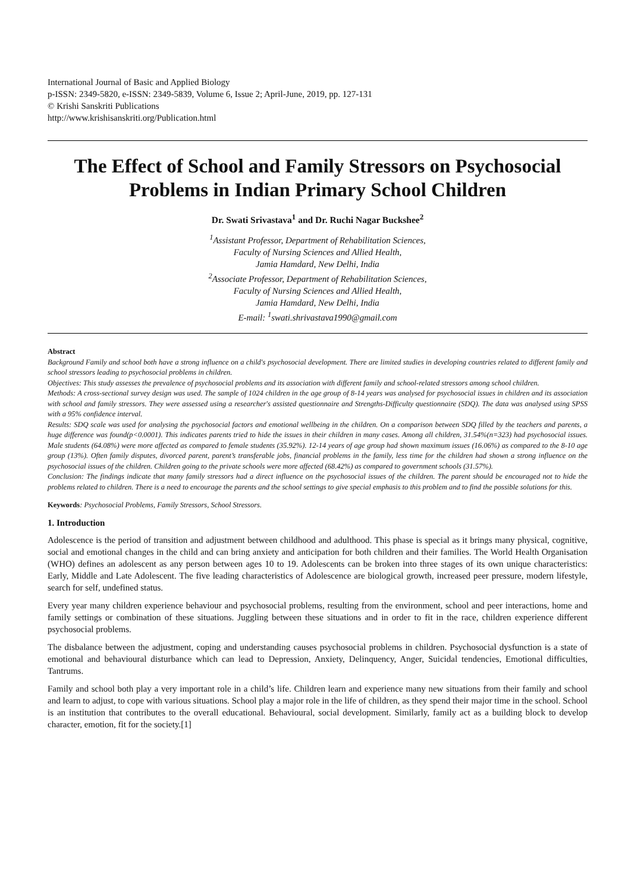International Journal of Basic and Applied Biology
p-ISSN: 2349-5820, e-ISSN: 2349-5839, Volume 6, Issue 2; April-June, 2019, pp. 127-131
© Krishi Sanskriti Publications
http://www.krishisanskriti.org/Publication.html
The Effect of School and Family Stressors on Psychosocial Problems in Indian Primary School Children
Dr. Swati Srivastava<sup>1</sup> and Dr. Ruchi Nagar Buckshee<sup>2</sup>
<sup>1</sup> Assistant Professor, Department of Rehabilitation Sciences,
Faculty of Nursing Sciences and Allied Health,
Jamia Hamdard, New Delhi, India
<sup>2</sup> Associate Professor, Department of Rehabilitation Sciences,
Faculty of Nursing Sciences and Allied Health,
Jamia Hamdard, New Delhi, India
E-mail: <sup>1</sup>swati.shrivastava1990@gmail.com
Abstract
Background Family and school both have a strong influence on a child's psychosocial development. There are limited studies in developing countries related to different family and school stressors leading to psychosocial problems in children.
Objectives: This study assesses the prevalence of psychosocial problems and its association with different family and school-related stressors among school children.
Methods: A cross-sectional survey design was used. The sample of 1024 children in the age group of 8-14 years was analysed for psychosocial issues in children and its association with school and family stressors. They were assessed using a researcher's assisted questionnaire and Strengths-Difficulty questionnaire (SDQ). The data was analysed using SPSS with a 95% confidence interval.
Results: SDQ scale was used for analysing the psychosocial factors and emotional wellbeing in the children. On a comparison between SDQ filled by the teachers and parents, a huge difference was found(p<0.0001). This indicates parents tried to hide the issues in their children in many cases. Among all children, 31.54%(n=323) had psychosocial issues. Male students (64.08%) were more affected as compared to female students (35.92%). 12-14 years of age group had shown maximum issues (16.06%) as compared to the 8-10 age group (13%). Often family disputes, divorced parent, parent’s transferable jobs, financial problems in the family, less time for the children had shown a strong influence on the psychosocial issues of the children. Children going to the private schools were more affected (68.42%) as compared to government schools (31.57%).
Conclusion: The findings indicate that many family stressors had a direct influence on the psychosocial issues of the children. The parent should be encouraged not to hide the problems related to children. There is a need to encourage the parents and the school settings to give special emphasis to this problem and to find the possible solutions for this.
Keywords: Psychosocial Problems, Family Stressors, School Stressors.
1. Introduction
Adolescence is the period of transition and adjustment between childhood and adulthood. This phase is special as it brings many physical, cognitive, social and emotional changes in the child and can bring anxiety and anticipation for both children and their families. The World Health Organisation (WHO) defines an adolescent as any person between ages 10 to 19. Adolescents can be broken into three stages of its own unique characteristics: Early, Middle and Late Adolescent. The five leading characteristics of Adolescence are biological growth, increased peer pressure, modern lifestyle, search for self, undefined status.
Every year many children experience behaviour and psychosocial problems, resulting from the environment, school and peer interactions, home and family settings or combination of these situations. Juggling between these situations and in order to fit in the race, children experience different psychosocial problems.
The disbalance between the adjustment, coping and understanding causes psychosocial problems in children. Psychosocial dysfunction is a state of emotional and behavioural disturbance which can lead to Depression, Anxiety, Delinquency, Anger, Suicidal tendencies, Emotional difficulties, Tantrums.
Family and school both play a very important role in a child’s life. Children learn and experience many new situations from their family and school and learn to adjust, to cope with various situations. School play a major role in the life of children, as they spend their major time in the school. School is an institution that contributes to the overall educational. Behavioural, social development. Similarly, family act as a building block to develop character, emotion, fit for the society.[1]